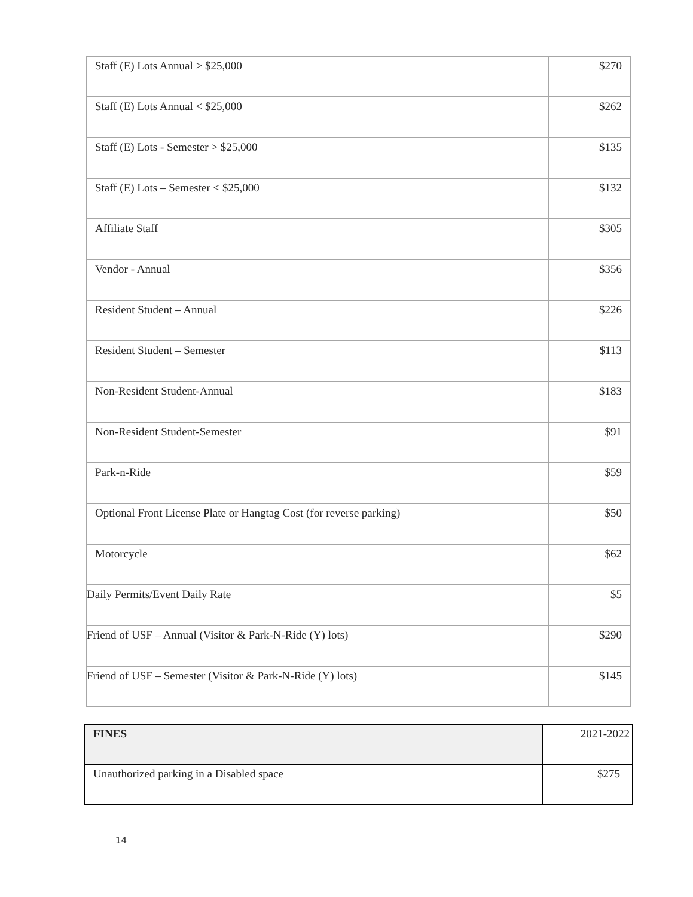| Staff (E) Lots Annual > $25,000 | $270 |
| Staff (E) Lots Annual < $25,000 | $262 |
| Staff (E) Lots - Semester > $25,000 | $135 |
| Staff (E) Lots – Semester < $25,000 | $132 |
| Affiliate Staff | $305 |
| Vendor - Annual | $356 |
| Resident Student – Annual | $226 |
| Resident Student – Semester | $113 |
| Non-Resident Student-Annual | $183 |
| Non-Resident Student-Semester | $91 |
| Park-n-Ride | $59 |
| Optional Front License Plate or Hangtag Cost (for reverse parking) | $50 |
| Motorcycle | $62 |
| Daily Permits/Event Daily Rate | $5 |
| Friend of USF – Annual (Visitor & Park-N-Ride (Y) lots) | $290 |
| Friend of USF – Semester (Visitor & Park-N-Ride (Y) lots) | $145 |
| FINES | 2021-2022 |
| --- | --- |
| Unauthorized parking in a Disabled space | $275 |
14